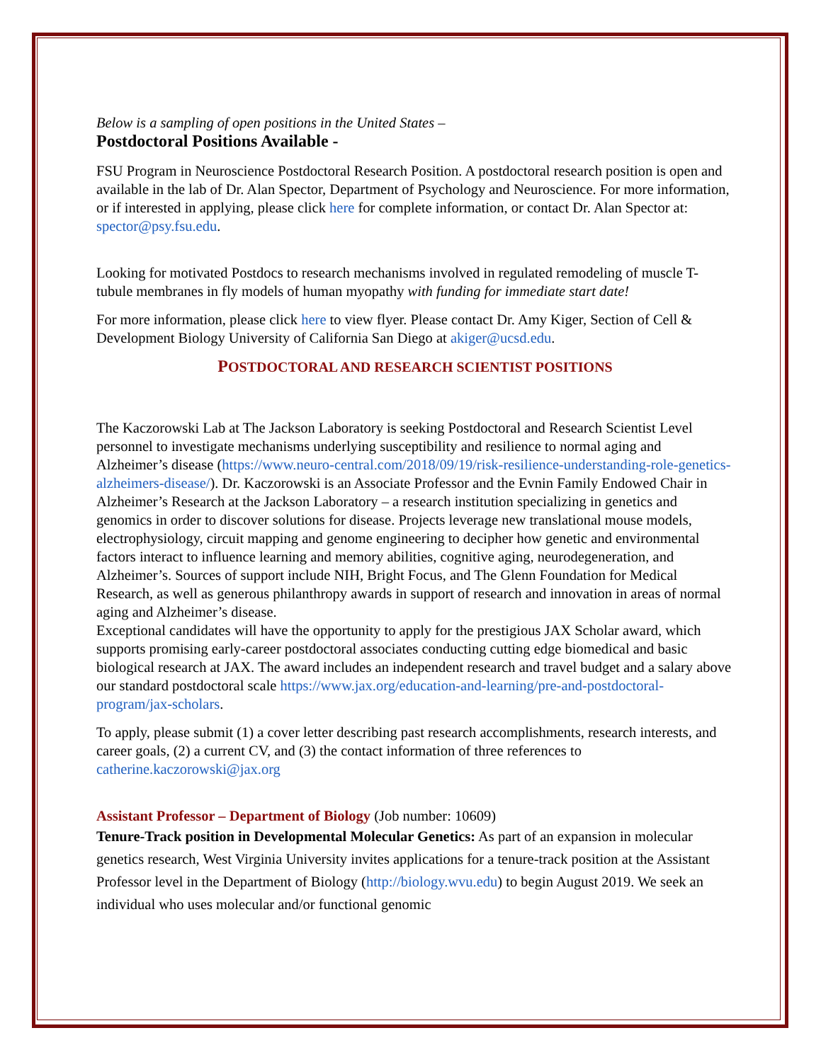Below is a sampling of open positions in the United States –
Postdoctoral Positions Available -
FSU Program in Neuroscience Postdoctoral Research Position. A postdoctoral research position is open and available in the lab of Dr. Alan Spector, Department of Psychology and Neuroscience. For more information, or if interested in applying, please click here for complete information, or contact Dr. Alan Spector at: spector@psy.fsu.edu.
Looking for motivated Postdocs to research mechanisms involved in regulated remodeling of muscle T-tubule membranes in fly models of human myopathy with funding for immediate start date!
For more information, please click here to view flyer. Please contact Dr. Amy Kiger, Section of Cell & Development Biology University of California San Diego at akiger@ucsd.edu.
POSTDOCTORAL AND RESEARCH SCIENTIST POSITIONS
The Kaczorowski Lab at The Jackson Laboratory is seeking Postdoctoral and Research Scientist Level personnel to investigate mechanisms underlying susceptibility and resilience to normal aging and Alzheimer’s disease (https://www.neuro-central.com/2018/09/19/risk-resilience-understanding-role-genetics-alzheimers-disease/). Dr. Kaczorowski is an Associate Professor and the Evnin Family Endowed Chair in Alzheimer’s Research at the Jackson Laboratory – a research institution specializing in genetics and genomics in order to discover solutions for disease. Projects leverage new translational mouse models, electrophysiology, circuit mapping and genome engineering to decipher how genetic and environmental factors interact to influence learning and memory abilities, cognitive aging, neurodegeneration, and Alzheimer’s. Sources of support include NIH, Bright Focus, and The Glenn Foundation for Medical Research, as well as generous philanthropy awards in support of research and innovation in areas of normal aging and Alzheimer’s disease.
Exceptional candidates will have the opportunity to apply for the prestigious JAX Scholar award, which supports promising early-career postdoctoral associates conducting cutting edge biomedical and basic biological research at JAX. The award includes an independent research and travel budget and a salary above our standard postdoctoral scale https://www.jax.org/education-and-learning/pre-and-postdoctoral-program/jax-scholars.
To apply, please submit (1) a cover letter describing past research accomplishments, research interests, and career goals, (2) a current CV, and (3) the contact information of three references to catherine.kaczorowski@jax.org
Assistant Professor – Department of Biology (Job number: 10609)
Tenure-Track position in Developmental Molecular Genetics: As part of an expansion in molecular genetics research, West Virginia University invites applications for a tenure-track position at the Assistant Professor level in the Department of Biology (http://biology.wvu.edu) to begin August 2019. We seek an individual who uses molecular and/or functional genomic